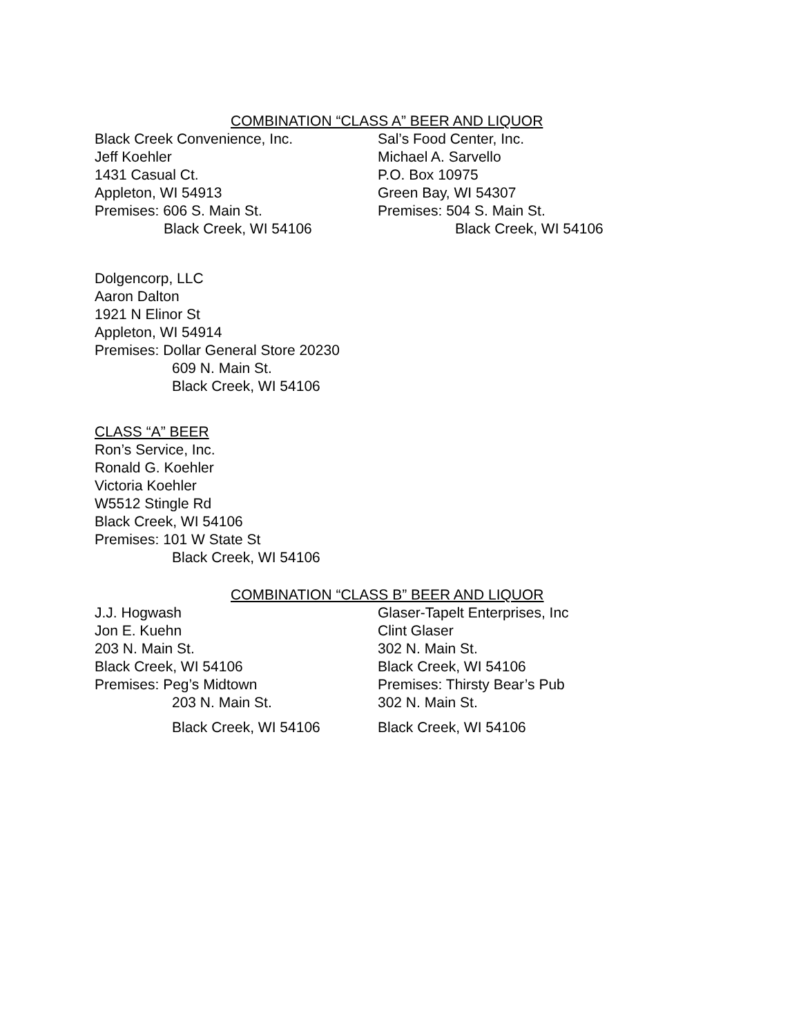COMBINATION “CLASS A” BEER AND LIQUOR
Black Creek Convenience, Inc.
Jeff Koehler
1431 Casual Ct.
Appleton, WI 54913
Premises: 606 S. Main St.
Black Creek, WI 54106
Sal’s Food Center, Inc.
Michael A. Sarvello
P.O. Box 10975
Green Bay, WI 54307
Premises: 504 S. Main St.
Black Creek, WI 54106
Dolgencorp, LLC
Aaron Dalton
1921 N Elinor St
Appleton, WI 54914
Premises: Dollar General Store 20230
609 N. Main St.
Black Creek, WI 54106
CLASS “A” BEER
Ron’s Service, Inc.
Ronald G. Koehler
Victoria Koehler
W5512 Stingle Rd
Black Creek, WI 54106
Premises: 101 W State St
Black Creek, WI 54106
COMBINATION “CLASS B” BEER AND LIQUOR
J.J. Hogwash
Jon E. Kuehn
203 N. Main St.
Black Creek, WI 54106
Premises: Peg’s Midtown
203 N. Main St.
Black Creek, WI 54106
Glaser-Tapelt Enterprises, Inc
Clint Glaser
302 N. Main St.
Black Creek, WI 54106
Premises: Thirsty Bear’s Pub
302 N. Main St.
Black Creek, WI 54106